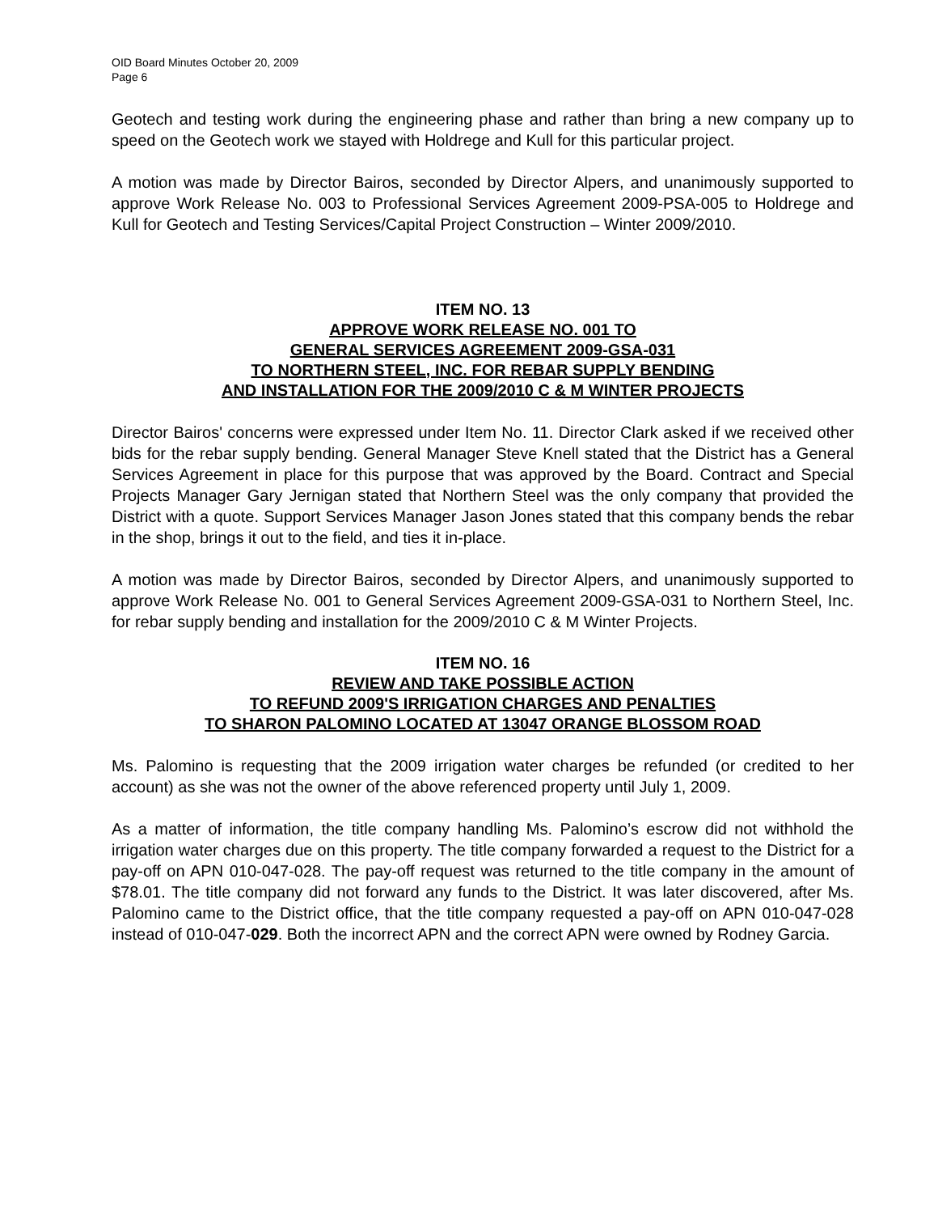OID Board Minutes October 20, 2009
Page 6
Geotech and testing work during the engineering phase and rather than bring a new company up to speed on the Geotech work we stayed with Holdrege and Kull for this particular project.
A motion was made by Director Bairos, seconded by Director Alpers, and unanimously supported to approve Work Release No. 003 to Professional Services Agreement 2009-PSA-005 to Holdrege and Kull for Geotech and Testing Services/Capital Project Construction – Winter 2009/2010.
ITEM NO. 13
APPROVE WORK RELEASE NO. 001 TO
GENERAL SERVICES AGREEMENT 2009-GSA-031
TO NORTHERN STEEL, INC. FOR REBAR SUPPLY BENDING
AND INSTALLATION FOR THE 2009/2010 C & M WINTER PROJECTS
Director Bairos' concerns were expressed under Item No. 11. Director Clark asked if we received other bids for the rebar supply bending. General Manager Steve Knell stated that the District has a General Services Agreement in place for this purpose that was approved by the Board. Contract and Special Projects Manager Gary Jernigan stated that Northern Steel was the only company that provided the District with a quote. Support Services Manager Jason Jones stated that this company bends the rebar in the shop, brings it out to the field, and ties it in-place.
A motion was made by Director Bairos, seconded by Director Alpers, and unanimously supported to approve Work Release No. 001 to General Services Agreement 2009-GSA-031 to Northern Steel, Inc. for rebar supply bending and installation for the 2009/2010 C & M Winter Projects.
ITEM NO. 16
REVIEW AND TAKE POSSIBLE ACTION
TO REFUND 2009'S IRRIGATION CHARGES AND PENALTIES
TO SHARON PALOMINO LOCATED AT 13047 ORANGE BLOSSOM ROAD
Ms. Palomino is requesting that the 2009 irrigation water charges be refunded (or credited to her account) as she was not the owner of the above referenced property until July 1, 2009.
As a matter of information, the title company handling Ms. Palomino’s escrow did not withhold the irrigation water charges due on this property. The title company forwarded a request to the District for a pay-off on APN 010-047-028. The pay-off request was returned to the title company in the amount of $78.01. The title company did not forward any funds to the District. It was later discovered, after Ms. Palomino came to the District office, that the title company requested a pay-off on APN 010-047-028 instead of 010-047-029. Both the incorrect APN and the correct APN were owned by Rodney Garcia.